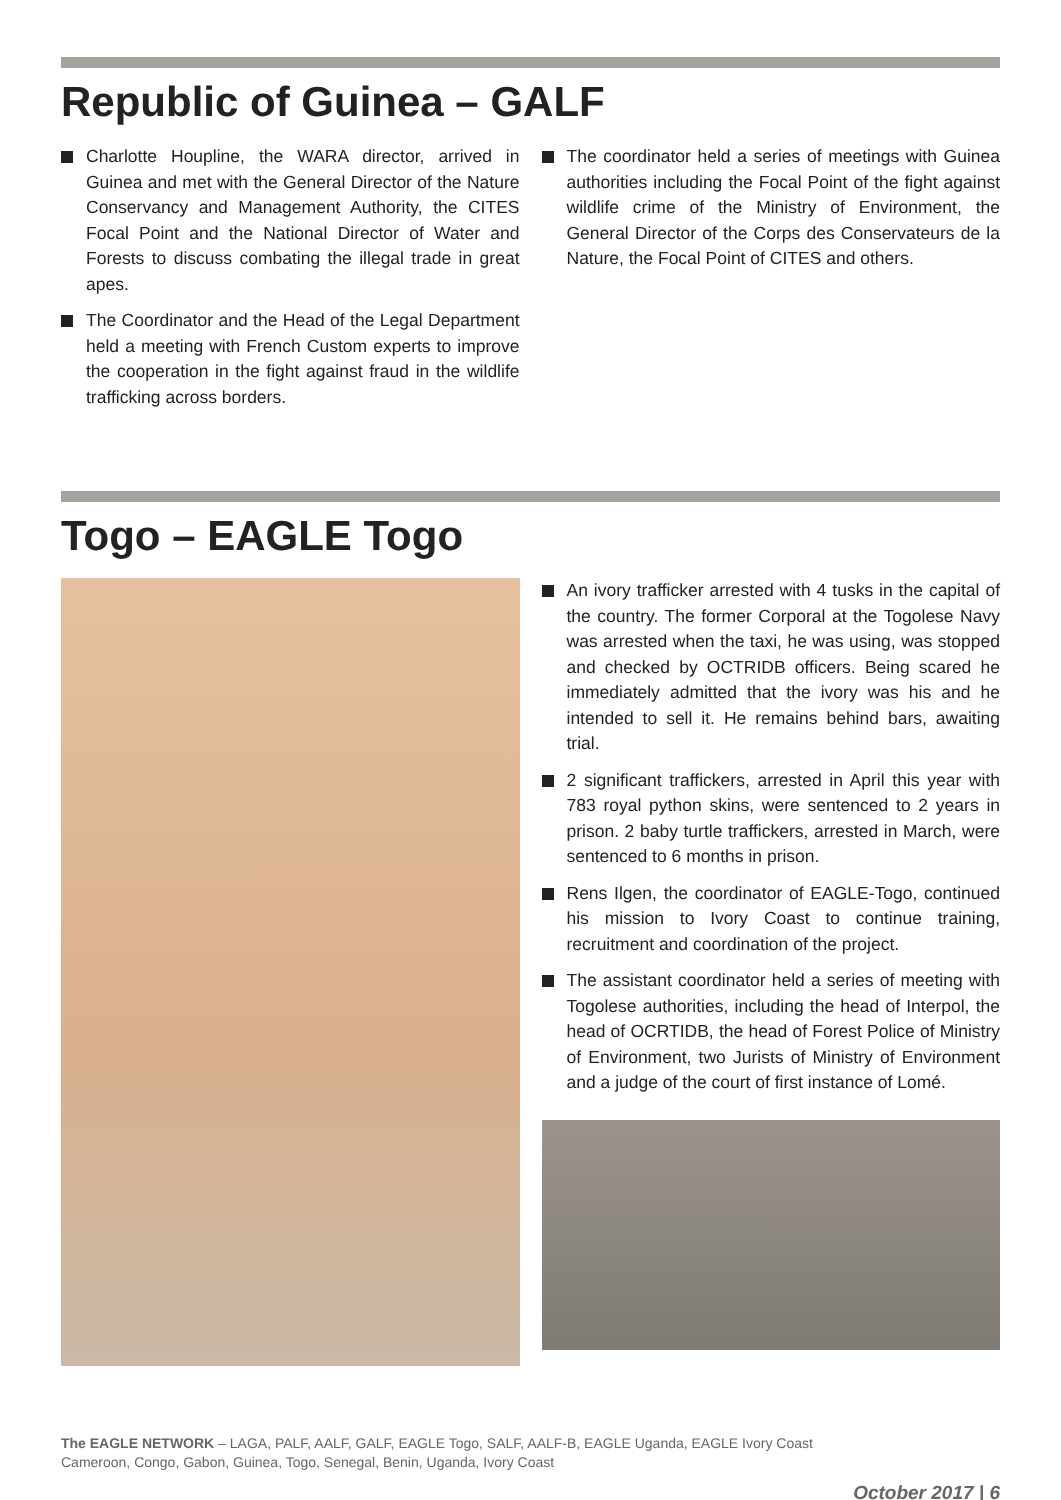Republic of Guinea – GALF
Charlotte Houpline, the WARA director, arrived in Guinea and met with the General Director of the Nature Conservancy and Management Authority, the CITES Focal Point and the National Director of Water and Forests to discuss combating the illegal trade in great apes.
The Coordinator and the Head of the Legal Department held a meeting with French Custom experts to improve the cooperation in the fight against fraud in the wildlife trafficking across borders.
The coordinator held a series of meetings with Guinea authorities including the Focal Point of the fight against wildlife crime of the Ministry of Environment, the General Director of the Corps des Conservateurs de la Nature, the Focal Point of CITES and others.
Togo – EAGLE Togo
An ivory trafficker arrested with 4 tusks in the capital of the country. The former Corporal at the Togolese Navy was arrested when the taxi, he was using, was stopped and checked by OCTRIDB officers. Being scared he immediately admitted that the ivory was his and he intended to sell it. He remains behind bars, awaiting trial.
2 significant traffickers, arrested in April this year with 783 royal python skins, were sentenced to 2 years in prison. 2 baby turtle traffickers, arrested in March, were sentenced to 6 months in prison.
Rens Ilgen, the coordinator of EAGLE-Togo, continued his mission to Ivory Coast to continue training, recruitment and coordination of the project.
The assistant coordinator held a series of meeting with Togolese authorities, including the head of Interpol, the head of OCRTIDB, the head of Forest Police of Ministry of Environment, two Jurists of Ministry of Environment and a judge of the court of first instance of Lomé.
The EAGLE NETWORK – LAGA, PALF, AALF, GALF, EAGLE Togo, SALF, AALF-B, EAGLE Uganda, EAGLE Ivory Coast
Cameroon, Congo, Gabon, Guinea, Togo, Senegal, Benin, Uganda, Ivory Coast
October 2017 | 6